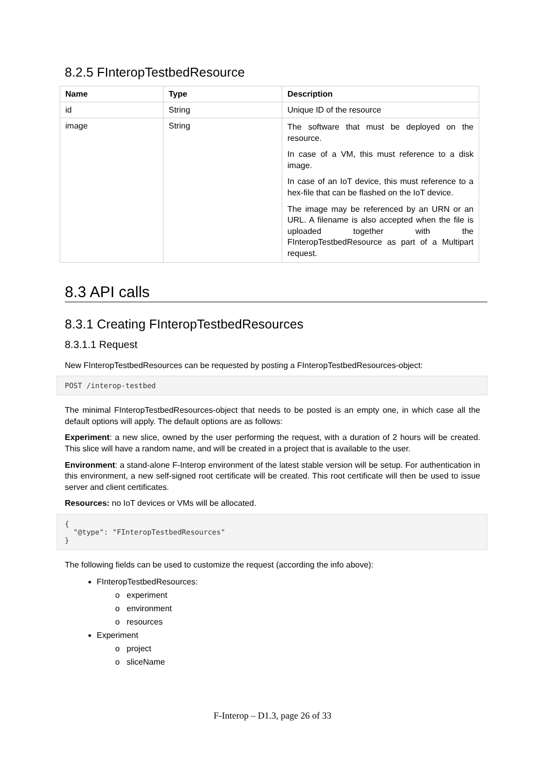8.2.5 FInteropTestbedResource
| Name | Type | Description |
| --- | --- | --- |
| id | String | Unique ID of the resource |
| image | String | The software that must be deployed on the resource. In case of a VM, this must reference to a disk image. In case of an IoT device, this must reference to a hex-file that can be flashed on the IoT device. The image may be referenced by an URN or an URL. A filename is also accepted when the file is uploaded together with the FInteropTestbedResource as part of a Multipart request. |
8.3 API calls
8.3.1 Creating FInteropTestbedResources
8.3.1.1 Request
New FInteropTestbedResources can be requested by posting a FInteropTestbedResources-object:
POST /interop-testbed
The minimal FInteropTestbedResources-object that needs to be posted is an empty one, in which case all the default options will apply. The default options are as follows:
Experiment: a new slice, owned by the user performing the request, with a duration of 2 hours will be created. This slice will have a random name, and will be created in a project that is available to the user.
Environment: a stand-alone F-Interop environment of the latest stable version will be setup. For authentication in this environment, a new self-signed root certificate will be created. This root certificate will then be used to issue server and client certificates.
Resources: no IoT devices or VMs will be allocated.
{
  "@type": "FInteropTestbedResources"
}
The following fields can be used to customize the request (according the info above):
FInteropTestbedResources:
o experiment
o environment
o resources
Experiment
o project
o sliceName
F-Interop – D1.3, page 26 of 33